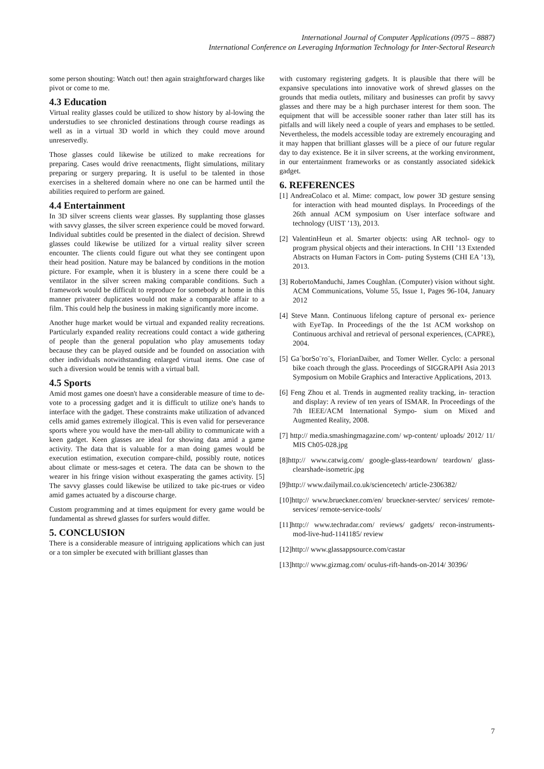International Journal of Computer Applications (0975 – 8887)
International Conference on Leveraging Information Technology for Inter-Sectoral Research
some person shouting: Watch out! then again straightforward charges like pivot or come to me.
4.3 Education
Virtual reality glasses could be utilized to show history by al-lowing the understudies to see chronicled destinations through course readings as well as in a virtual 3D world in which they could move around unreservedly.
Those glasses could likewise be utilized to make recreations for preparing. Cases would drive reenactments, flight simulations, military preparing or surgery preparing. It is useful to be talented in those exercises in a sheltered domain where no one can be harmed until the abilities required to perform are gained.
4.4 Entertainment
In 3D silver screens clients wear glasses. By supplanting those glasses with savvy glasses, the silver screen experience could be moved forward. Individual subtitles could be presented in the dialect of decision. Shrewd glasses could likewise be utilized for a virtual reality silver screen encounter. The clients could figure out what they see contingent upon their head position. Nature may be balanced by conditions in the motion picture. For example, when it is blustery in a scene there could be a ventilator in the silver screen making comparable conditions. Such a framework would be difficult to reproduce for somebody at home in this manner privateer duplicates would not make a comparable affair to a film. This could help the business in making significantly more income.
Another huge market would be virtual and expanded reality recreations. Particularly expanded reality recreations could contact a wide gathering of people than the general population who play amusements today because they can be played outside and be founded on association with other individuals notwithstanding enlarged virtual items. One case of such a diversion would be tennis with a virtual ball.
4.5 Sports
Amid most games one doesn't have a considerable measure of time to de-vote to a processing gadget and it is difficult to utilize one's hands to interface with the gadget. These constraints make utilization of advanced cells amid games extremely illogical. This is even valid for perseverance sports where you would have the men-tall ability to communicate with a keen gadget. Keen glasses are ideal for showing data amid a game activity. The data that is valuable for a man doing games would be execution estimation, execution compare-child, possibly route, notices about climate or mess-sages et cetera. The data can be shown to the wearer in his fringe vision without exasperating the games activity. [5] The savvy glasses could likewise be utilized to take pic-trues or video amid games actuated by a discourse charge.
Custom programming and at times equipment for every game would be fundamental as shrewd glasses for surfers would differ.
5. CONCLUSION
There is a considerable measure of intriguing applications which can just or a ton simpler be executed with brilliant glasses than
with customary registering gadgets. It is plausible that there will be expansive speculations into innovative work of shrewd glasses on the grounds that media outlets, military and businesses can profit by savvy glasses and there may be a high purchaser interest for them soon. The equipment that will be accessible sooner rather than later still has its pitfalls and will likely need a couple of years and emphases to be settled. Nevertheless, the models accessible today are extremely encouraging and it may happen that brilliant glasses will be a piece of our future regular day to day existence. Be it in silver screens, at the working environment, in our entertainment frameworks or as constantly associated sidekick gadget.
6. REFERENCES
[1] AndreaColaco et al. Mime: compact, low power 3D gesture sensing for interaction with head mounted displays. In Proceedings of the 26th annual ACM symposium on User interface software and technology (UIST ’13), 2013.
[2] ValentinHeun et al. Smarter objects: using AR technol- ogy to program physical objects and their interactions. In CHI ’13 Extended Abstracts on Human Factors in Com- puting Systems (CHI EA ’13), 2013.
[3] RobertoManduchi, James Coughlan. (Computer) vision without sight. ACM Communications, Volume 55, Issue 1, Pages 96-104, January 2012
[4] Steve Mann. Continuous lifelong capture of personal ex- perience with EyeTap. In Proceedings of the the 1st ACM workshop on Continuous archival and retrieval of personal experiences, (CAPRE), 2004.
[5] Ga´borSo¨ro¨s, FlorianDaiber, and Tomer Weller. Cyclo: a personal bike coach through the glass. Proceedings of SIGGRAPH Asia 2013 Symposium on Mobile Graphics and Interactive Applications, 2013.
[6] Feng Zhou et al. Trends in augmented reality tracking, in- teraction and display: A review of ten years of ISMAR. In Proceedings of the 7th IEEE/ACM International Sympo- sium on Mixed and Augmented Reality, 2008.
[7] http:// media.smashingmagazine.com/ wp-content/ uploads/ 2012/ 11/ MIS Ch05-028.jpg
[8]http:// www.catwig.com/ google-glass-teardown/ teardown/ glass-clearshade-isometric.jpg
[9]http:// www.dailymail.co.uk/sciencetech/ article-2306382/
[10]http:// www.brueckner.com/en/ brueckner-servtec/ services/ remote-services/ remote-service-tools/
[11]http:// www.techradar.com/ reviews/ gadgets/ recon-instruments-mod-live-hud-1141185/ review
[12]http:// www.glassappsource.com/castar
[13]http:// www.gizmag.com/ oculus-rift-hands-on-2014/ 30396/
7